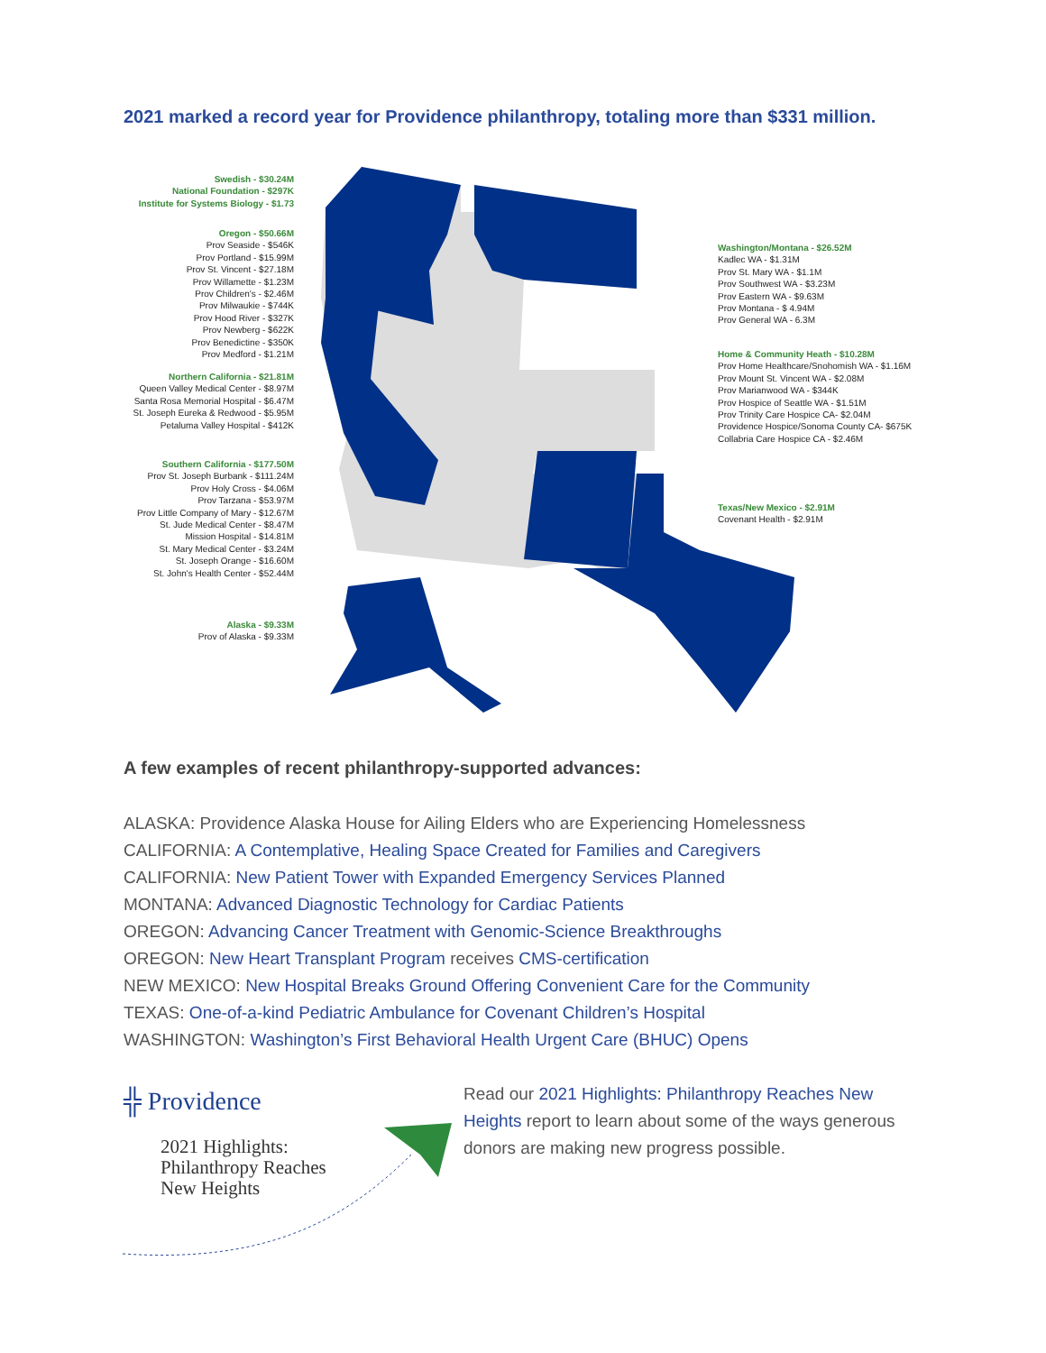2021 marked a record year for Providence philanthropy, totaling more than $331 million.
Swedish - $30.24M
National Foundation - $297K
Institute for Systems Biology - $1.73
Oregon - $50.66M
Prov Seaside - $546K
Prov Portland - $15.99M
Prov St. Vincent - $27.18M
Prov Willamette - $1.23M
Prov Children's - $2.46M
Prov Milwaukie - $744K
Prov Hood River - $327K
Prov Newberg - $622K
Prov Benedictine - $350K
Prov Medford - $1.21M
Northern California - $21.81M
Queen Valley Medical Center - $8.97M
Santa Rosa Memorial Hospital - $6.47M
St. Joseph Eureka & Redwood - $5.95M
Petaluma Valley Hospital - $412K
Southern California - $177.50M
Prov St. Joseph Burbank - $111.24M
Prov Holy Cross - $4.06M
Prov Tarzana - $53.97M
Prov Little Company of Mary - $12.67M
St. Jude Medical Center - $8.47M
Mission Hospital - $14.81M
St. Mary Medical Center - $3.24M
St. Joseph Orange - $16.60M
St. John's Health Center - $52.44M
Alaska - $9.33M
Prov of Alaska - $9.33M
Washington/Montana - $26.52M
Kadlec WA - $1.31M
Prov St. Mary WA - $1.1M
Prov Southwest WA - $3.23M
Prov Eastern WA - $9.63M
Prov Montana - $ 4.94M
Prov General WA - 6.3M
Home & Community Heath - $10.28M
Prov Home Healthcare/Snohomish WA - $1.16M
Prov Mount St. Vincent WA - $2.08M
Prov Marianwood WA - $344K
Prov Hospice of Seattle WA - $1.51M
Prov Trinity Care Hospice CA- $2.04M
Providence Hospice/Sonoma County CA- $675K
Collabria Care Hospice CA - $2.46M
Texas/New Mexico - $2.91M
Covenant Health - $2.91M
A few examples of recent philanthropy-supported advances:
ALASKA: Providence Alaska House for Ailing Elders who are Experiencing Homelessness
CALIFORNIA: A Contemplative, Healing Space Created for Families and Caregivers
CALIFORNIA: New Patient Tower with Expanded Emergency Services Planned
MONTANA: Advanced Diagnostic Technology for Cardiac Patients
OREGON: Advancing Cancer Treatment with Genomic-Science Breakthroughs
OREGON: New Heart Transplant Program receives CMS-certification
NEW MEXICO: New Hospital Breaks Ground Offering Convenient Care for the Community
TEXAS: One-of-a-kind Pediatric Ambulance for Covenant Children’s Hospital
WASHINGTON: Washington’s First Behavioral Health Urgent Care (BHUC) Opens
╬ Providence
2021 Highlights:
Philanthropy Reaches
New Heights
Read our 2021 Highlights: Philanthropy Reaches New Heights report to learn about some of the ways generous donors are making new progress possible.